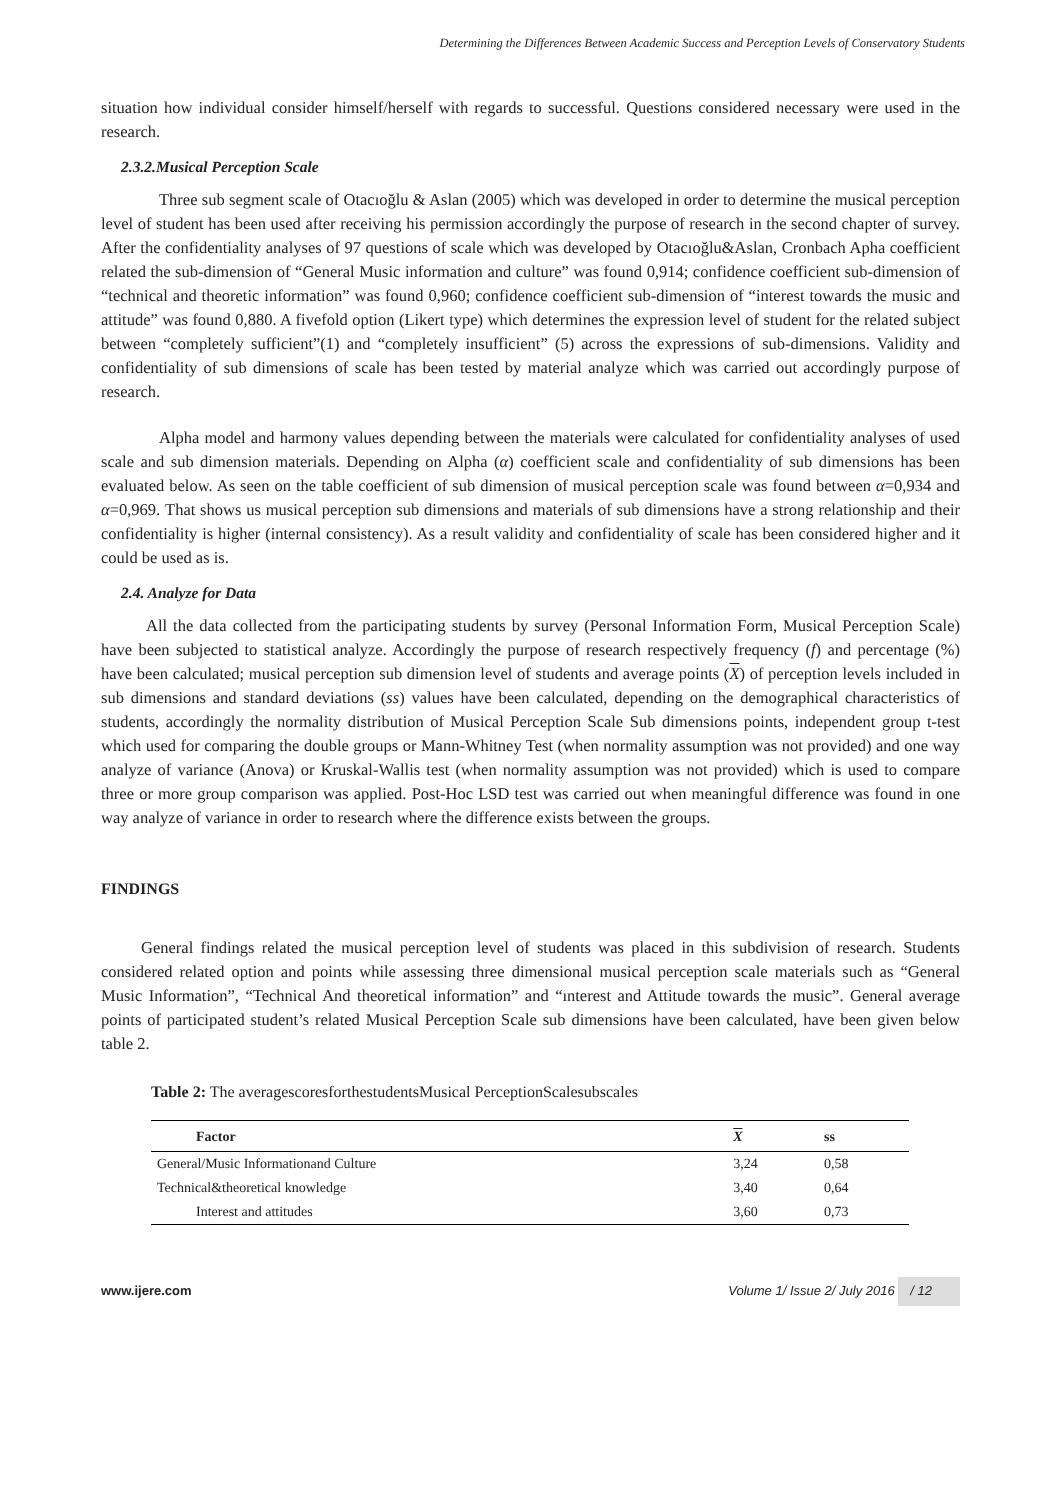Determining the Differences Between Academic Success and Perception Levels of Conservatory Students
situation how individual consider himself/herself with regards to successful. Questions considered necessary were used in the research.
2.3.2.Musical Perception Scale
Three sub segment scale of Otacıoğlu & Aslan (2005) which was developed in order to determine the musical perception level of student has been used after receiving his permission accordingly the purpose of research in the second chapter of survey. After the confidentiality analyses of 97 questions of scale which was developed by Otacıoğlu&Aslan, Cronbach Apha coefficient related the sub-dimension of “General Music information and culture” was found 0,914; confidence coefficient sub-dimension of “technical and theoretic information” was found 0,960; confidence coefficient sub-dimension of “interest towards the music and attitude” was found 0,880. A fivefold option (Likert type) which determines the expression level of student for the related subject between “completely sufficient”(1) and “completely insufficient” (5) across the expressions of sub-dimensions. Validity and confidentiality of sub dimensions of scale has been tested by material analyze which was carried out accordingly purpose of research.
Alpha model and harmony values depending between the materials were calculated for confidentiality analyses of used scale and sub dimension materials. Depending on Alpha (α) coefficient scale and confidentiality of sub dimensions has been evaluated below. As seen on the table coefficient of sub dimension of musical perception scale was found between α=0,934 and α=0,969. That shows us musical perception sub dimensions and materials of sub dimensions have a strong relationship and their confidentiality is higher (internal consistency). As a result validity and confidentiality of scale has been considered higher and it could be used as is.
2.4. Analyze for Data
All the data collected from the participating students by survey (Personal Information Form, Musical Perception Scale) have been subjected to statistical analyze. Accordingly the purpose of research respectively frequency (f) and percentage (%) have been calculated; musical perception sub dimension level of students and average points (X) of perception levels included in sub dimensions and standard deviations (ss) values have been calculated, depending on the demographical characteristics of students, accordingly the normality distribution of Musical Perception Scale Sub dimensions points, independent group t-test which used for comparing the double groups or Mann-Whitney Test (when normality assumption was not provided) and one way analyze of variance (Anova) or Kruskal-Wallis test (when normality assumption was not provided) which is used to compare three or more group comparison was applied. Post-Hoc LSD test was carried out when meaningful difference was found in one way analyze of variance in order to research where the difference exists between the groups.
FINDINGS
General findings related the musical perception level of students was placed in this subdivision of research. Students considered related option and points while assessing three dimensional musical perception scale materials such as “General Music Information”, “Technical And theoretical information” and “ınterest and Attitude towards the music”. General average points of participated student’s related Musical Perception Scale sub dimensions have been calculated, have been given below table 2.
Table 2: The averagescoresforthestudentsMusical PerceptionScalesubscales
| Factor | X | ss |
| --- | --- | --- |
| General/Music Informationand Culture | 3,24 | 0,58 |
| Technical&theoretical knowledge | 3,40 | 0,64 |
| Interest and attitudes | 3,60 | 0,73 |
www.ijere.com Volume 1/ Issue 2/ July 2016 / 12